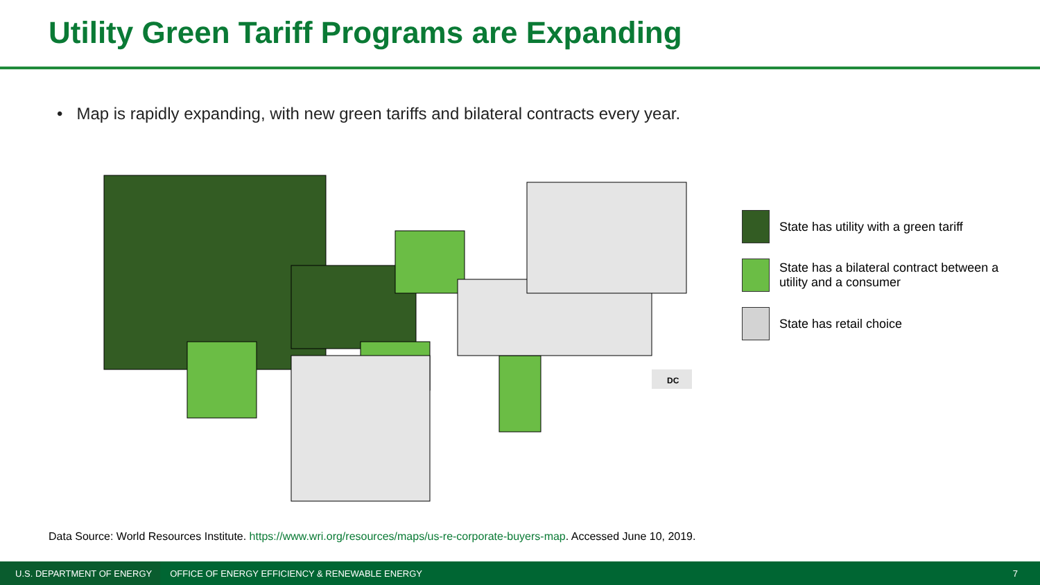Utility Green Tariff Programs are Expanding
• Map is rapidly expanding, with new green tariffs and bilateral contracts every year.
DC
State has utility with a green tariff
State has a bilateral contract between a
utility and a consumer
State has retail choice
Data Source: World Resources Institute. https://www.wri.org/resources/maps/us-re-corporate-buyers-map. Accessed June 10, 2019.
U.S. DEPARTMENT OF ENERGY
OFFICE OF ENERGY EFFICIENCY & RENEWABLE ENERGY
7